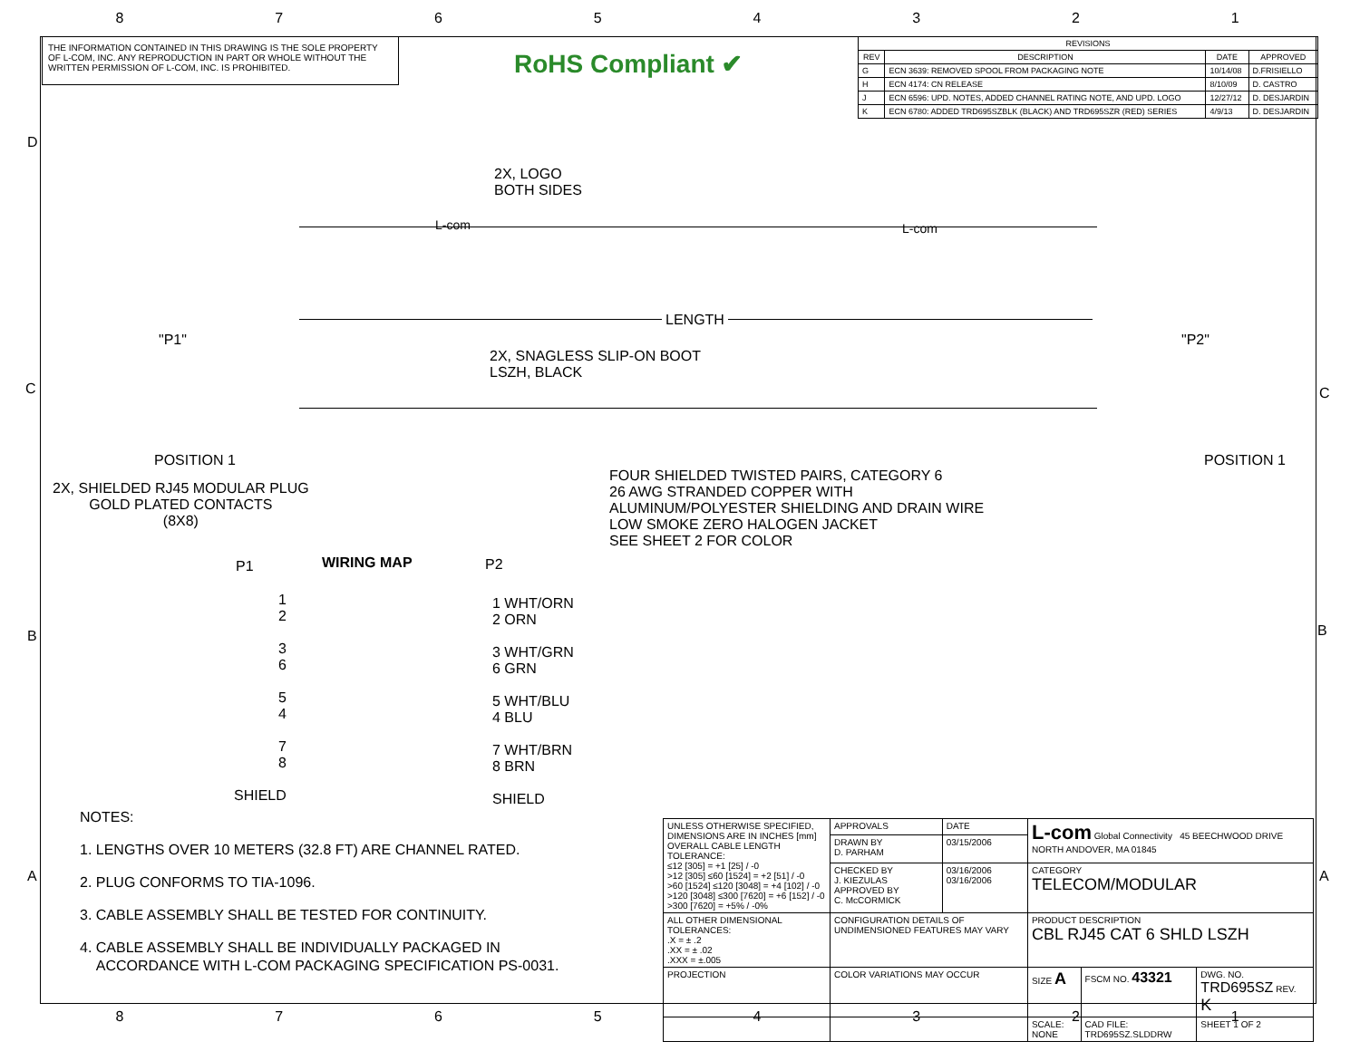87654321
THE INFORMATION CONTAINED IN THIS DRAWING IS THE SOLE PROPERTY OF L-COM, INC. ANY REPRODUCTION IN PART OR WHOLE WITHOUT THE WRITTEN PERMISSION OF L-COM, INC. IS PROHIBITED.
RoHS Compliant ✔
| REVISIONS | | | |
| --- | --- | --- | --- |
| REV | DESCRIPTION | DATE | APPROVED |
| G | ECN 3639: REMOVED SPOOL FROM PACKAGING NOTE | 10/14/08 | D.FRISIELLO |
| H | ECN 4174: CN RELEASE | 8/10/09 | D. CASTRO |
| J | ECN 6596: UPD. NOTES, ADDED CHANNEL RATING NOTE, AND UPD. LOGO | 12/27/12 | D. DESJARDIN |
| K | ECN 6780: ADDED TRD695SZBLK (BLACK) AND TRD695SZR (RED) SERIES | 4/9/13 | D. DESJARDIN |
D
2X, LOGO
BOTH SIDES
L-com L-com
LENGTH
"P1" "P2"
2X, SNAGLESS SLIP-ON BOOT
LSZH, BLACK
C C
POSITION 1 POSITION 1
2X, SHIELDED RJ45 MODULAR PLUG
GOLD PLATED CONTACTS
(8X8)
FOUR SHIELDED TWISTED PAIRS, CATEGORY 6
26 AWG STRANDED COPPER WITH
ALUMINUM/POLYESTER SHIELDING AND DRAIN WIRE
LOW SMOKE ZERO HALOGEN JACKET
SEE SHEET 2 FOR COLOR
P1 WIRING MAP P2
1
2
3
6
5
4
7
8
SHIELD
1 WHT/ORN
2 ORN
3 WHT/GRN
6 GRN
5 WHT/BLU
4 BLU
7 WHT/BRN
8 BRN
SHIELD
B B
A A
NOTES:
1. LENGTHS OVER 10 METERS (32.8 FT) ARE CHANNEL RATED.
2. PLUG CONFORMS TO TIA-1096.
3. CABLE ASSEMBLY SHALL BE TESTED FOR CONTINUITY.
4. CABLE ASSEMBLY SHALL BE INDIVIDUALLY PACKAGED IN
ACCORDANCE WITH L-COM PACKAGING SPECIFICATION PS-0031.
| UNLESS OTHERWISE SPECIFIED, DIMENSIONS ARE IN INCHES [mm] OVERALL CABLE LENGTH TOLERANCE: ≤12 [305] = +1 [25] / -0 >12 [305] ≤60 [1524] = +2 [51] / -0 >60 [1524] ≤120 [3048] = +4 [102] / -0 >120 [3048] ≤300 [7620] = +6 [152] / -0 >300 [7620] = +5% / -0% | APPROVALS | DATE | L-com Global Connectivity 45 BEECHWOOD DRIVE NORTH ANDOVER, MA 01845 | | |
| | DRAWN BY D. PARHAM | 03/15/2006 | | | |
| | CHECKED BY J. KIEZULAS APPROVED BY C. McCORMICK | 03/16/2006 03/16/2006 | CATEGORY TELECOM/MODULAR | | |
| ALL OTHER DIMENSIONAL TOLERANCES: .X = ± .2 .XX = ± .02 .XXX = ±.005 | CONFIGURATION DETAILS OF UNDIMENSIONED FEATURES MAY VARY | | PRODUCT DESCRIPTION CBL RJ45 CAT 6 SHLD LSZH | | |
| PROJECTION | COLOR VARIATIONS MAY OCCUR | | SIZE A | FSCM NO. 43321 | DWG. NO. TRD695SZ REV. K |
| | | | SCALE: NONE | CAD FILE: TRD695SZ.SLDDRW | SHEET 1 OF 2 |
87654321